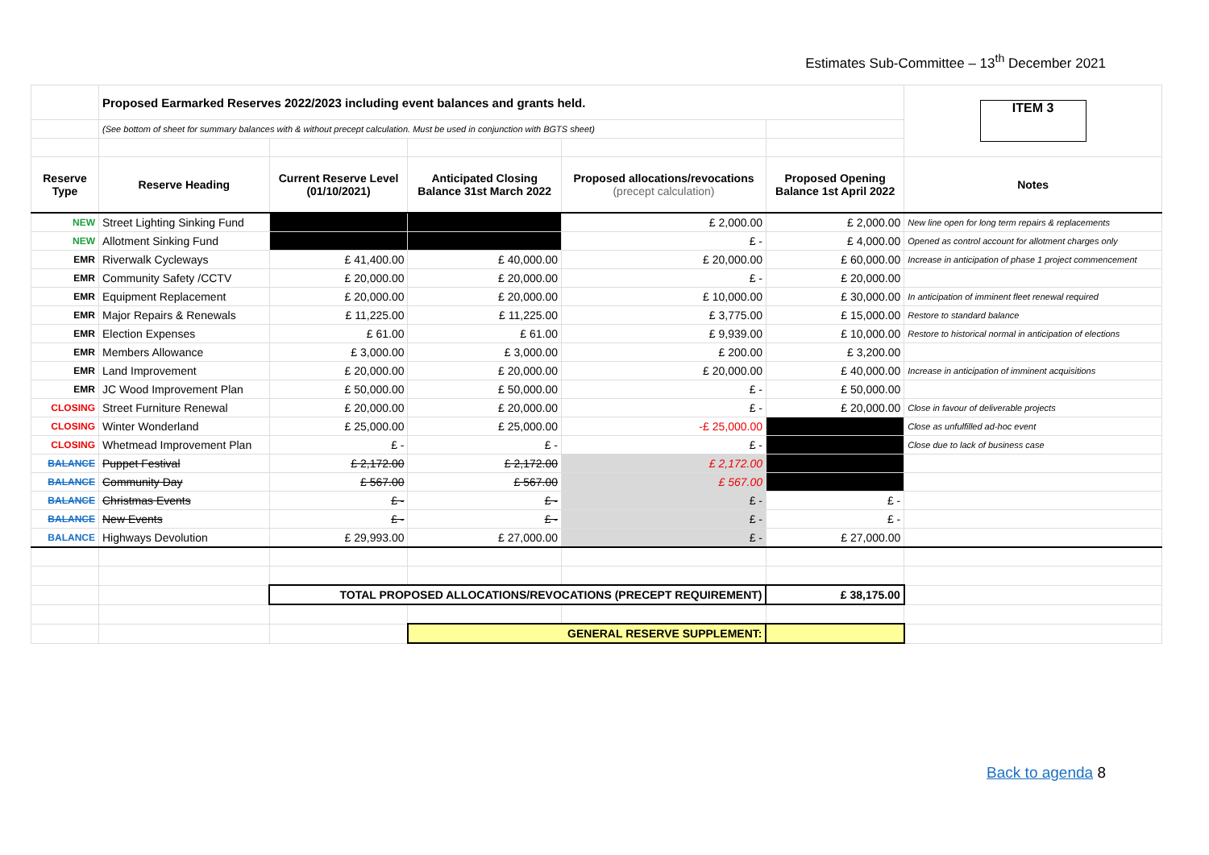Estimates Sub-Committee – 13<sup>th</sup> December 2021
| | Proposed Earmarked Reserves 2022/2023 including event balances and grants held. | | | | | ITEM 3 |
| | (See bottom of sheet for summary balances with & without precept calculation. Must be used in conjunction with BGTS sheet) | | | | | |
| Reserve Type | Reserve Heading | Current Reserve Level (01/10/2021) | Anticipated Closing Balance 31st March 2022 | Proposed allocations/revocations (precept calculation) | Proposed Opening Balance 1st April 2022 | Notes |
| NEW | Street Lighting Sinking Fund | | | £ 2,000.00 | £ 2,000.00 | New line open for long term repairs & replacements |
| NEW | Allotment Sinking Fund | | | £ - | £ 4,000.00 | Opened as control account for allotment charges only |
| EMR | Riverwalk Cycleways | £ 41,400.00 | £ 40,000.00 | £ 20,000.00 | £ 60,000.00 | Increase in anticipation of phase 1 project commencement |
| EMR | Community Safety /CCTV | £ 20,000.00 | £ 20,000.00 | £ - | £ 20,000.00 | |
| EMR | Equipment Replacement | £ 20,000.00 | £ 20,000.00 | £ 10,000.00 | £ 30,000.00 | In anticipation of imminent fleet renewal required |
| EMR | Major Repairs & Renewals | £ 11,225.00 | £ 11,225.00 | £ 3,775.00 | £ 15,000.00 | Restore to standard balance |
| EMR | Election Expenses | £ 61.00 | £ 61.00 | £ 9,939.00 | £ 10,000.00 | Restore to historical normal in anticipation of elections |
| EMR | Members Allowance | £ 3,000.00 | £ 3,000.00 | £ 200.00 | £ 3,200.00 | |
| EMR | Land Improvement | £ 20,000.00 | £ 20,000.00 | £ 20,000.00 | £ 40,000.00 | Increase in anticipation of imminent acquisitions |
| EMR | JC Wood Improvement Plan | £ 50,000.00 | £ 50,000.00 | £ - | £ 50,000.00 | |
| CLOSING | Street Furniture Renewal | £ 20,000.00 | £ 20,000.00 | £ - | £ 20,000.00 | Close in favour of deliverable projects |
| CLOSING | Winter Wonderland | £ 25,000.00 | £ 25,000.00 | -£ 25,000.00 | | Close as unfulfilled ad-hoc event |
| CLOSING | Whetmead Improvement Plan | £ - | £ - | £ - | | Close due to lack of business case |
| BALANCE | Puppet Festival | £ 2,172.00 | £ 2,172.00 | £ 2,172.00 | | |
| BALANCE | Community Day | £ 567.00 | £ 567.00 | £ 567.00 | | |
| BALANCE | Christmas Events | £ - | £ - | £ - | £ - | |
| BALANCE | New Events | £ - | £ - | £ - | £ - | |
| BALANCE | Highways Devolution | £ 29,993.00 | £ 27,000.00 | £ - | £ 27,000.00 | |
| | | TOTAL PROPOSED ALLOCATIONS/REVOCATIONS (PRECEPT REQUIREMENT) | | | £ 38,175.00 | |
| | | | GENERAL RESERVE SUPPLEMENT: | | | |
Back to agenda 8